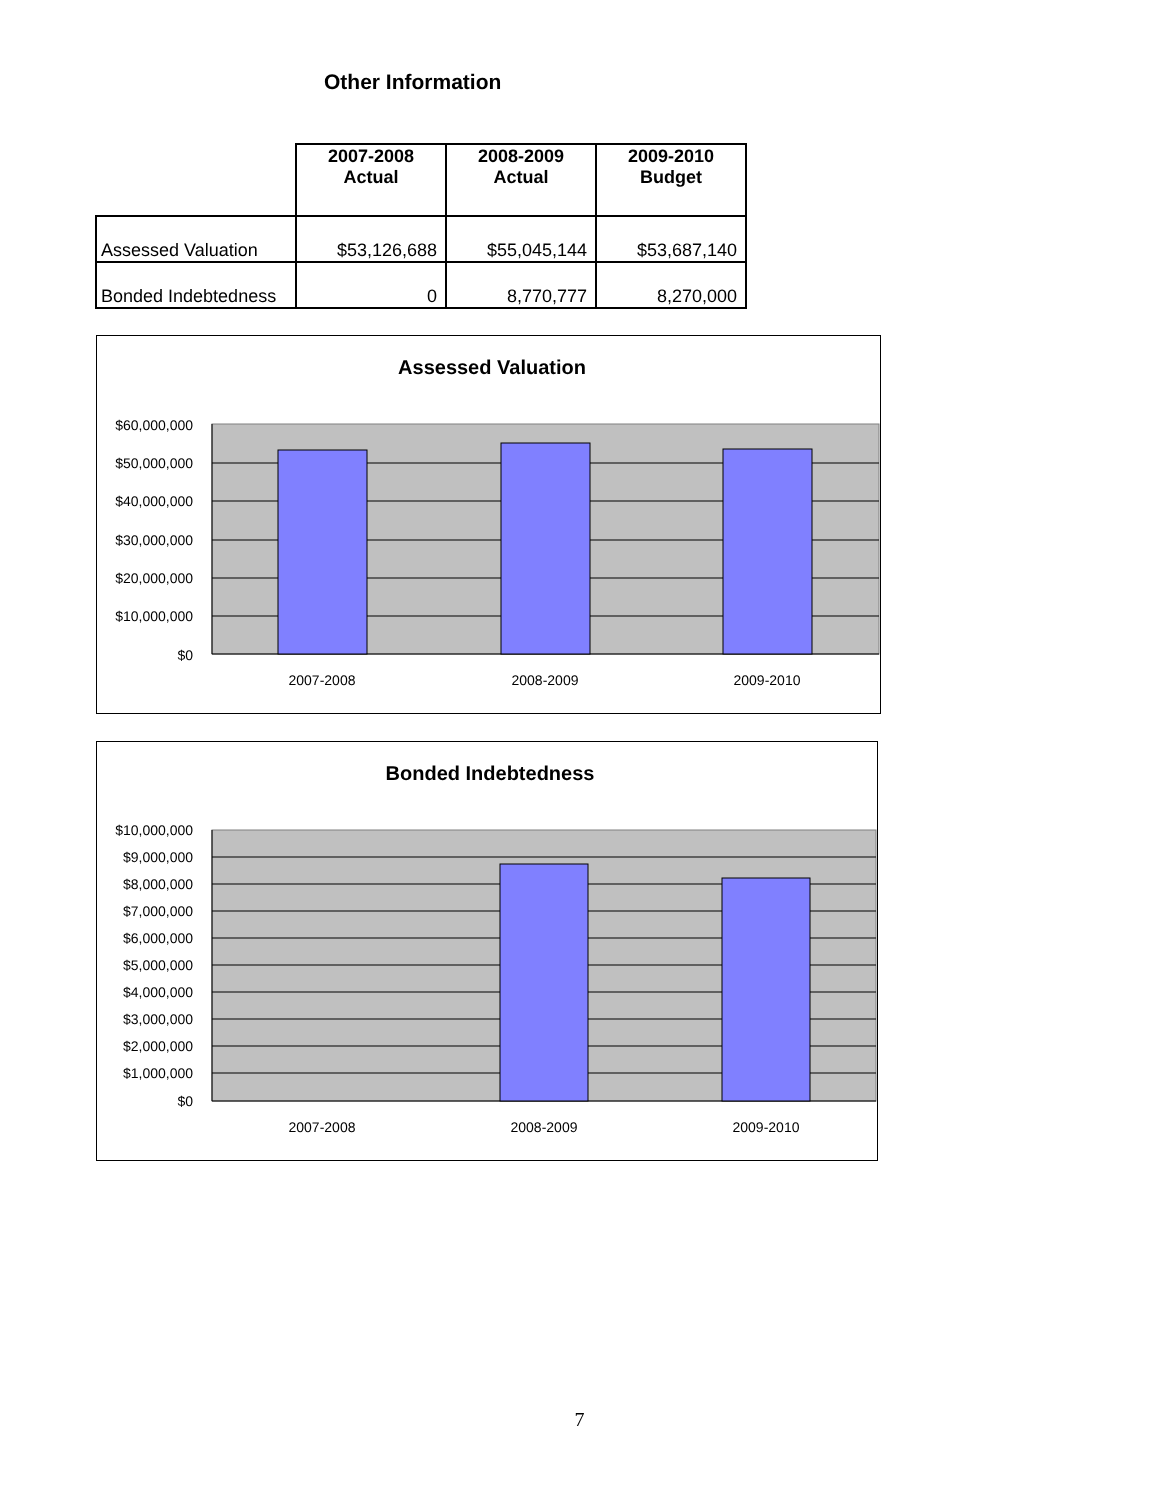Other Information
| | 2007-2008 Actual | 2008-2009 Actual | 2009-2010 Budget |
| --- | --- | --- | --- |
| Assessed Valuation | $53,126,688 | $55,045,144 | $53,687,140 |
| Bonded Indebtedness | 0 | 8,770,777 | 8,270,000 |
Assessed Valuation
$60,000,000
$50,000,000
$40,000,000
$30,000,000
$20,000,000
$10,000,000
$0
2007-2008
2008-2009
2009-2010
Bonded Indebtedness
$10,000,000
$9,000,000
$8,000,000
$7,000,000
$6,000,000
$5,000,000
$4,000,000
$3,000,000
$2,000,000
$1,000,000
$0
2007-2008
2008-2009
2009-2010
7